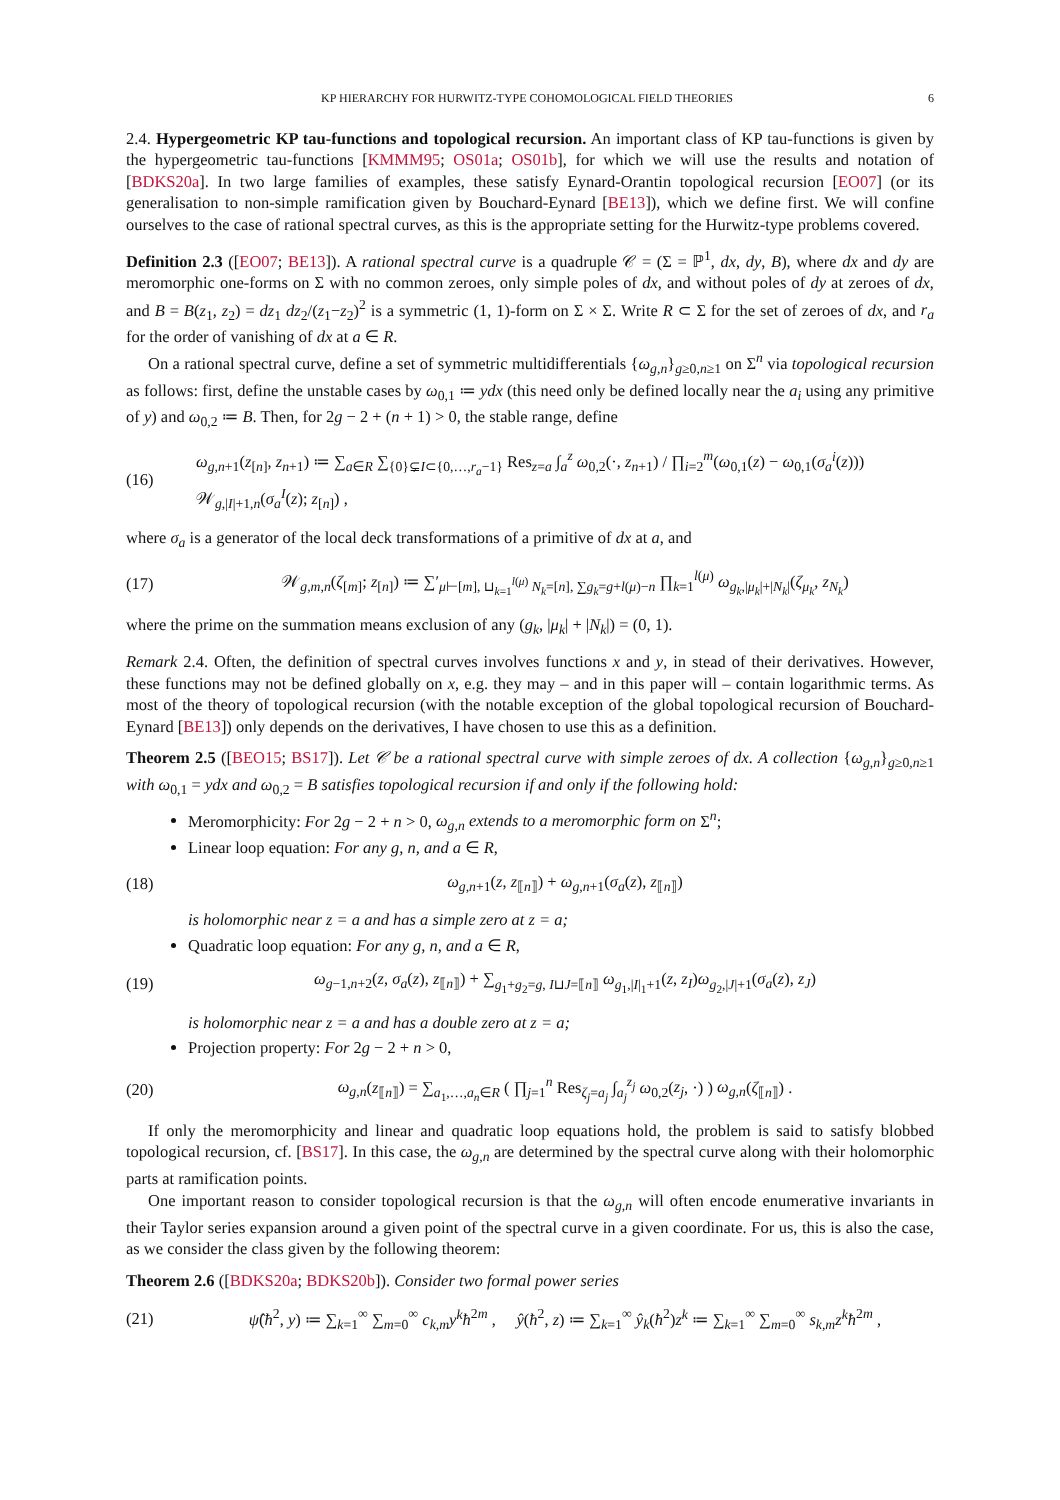KP HIERARCHY FOR HURWITZ-TYPE COHOMOLOGICAL FIELD THEORIES 6
2.4. Hypergeometric KP tau-functions and topological recursion. An important class of KP tau-functions is given by the hypergeometric tau-functions [KMMM95; OS01a; OS01b], for which we will use the results and notation of [BDKS20a]. In two large families of examples, these satisfy Eynard-Orantin topological recursion [EO07] (or its generalisation to non-simple ramification given by Bouchard-Eynard [BE13]), which we define first. We will confine ourselves to the case of rational spectral curves, as this is the appropriate setting for the Hurwitz-type problems covered.
Definition 2.3 ([EO07; BE13]). A rational spectral curve is a quadruple 𝒞 = (Σ = ℙ<sup>1</sup>, dx, dy, B), where dx and dy are meromorphic one-forms on Σ with no common zeroes, only simple poles of dx, and without poles of dy at zeroes of dx, and B = B(z<sub>1</sub>, z<sub>2</sub>) = dz<sub>1</sub> dz<sub>2</sub>/(z<sub>1</sub>−z<sub>2</sub>)<sup>2</sup> is a symmetric (1, 1)-form on Σ × Σ. Write R ⊂ Σ for the set of zeroes of dx, and r<sub>a</sub> for the order of vanishing of dx at a ∈ R.
On a rational spectral curve, define a set of symmetric multidifferentials {ω<sub>g,n</sub>}<sub>g≥0,n≥1</sub> on Σ<sup>n</sup> via topological recursion as follows: first, define the unstable cases by ω<sub>0,1</sub> ≔ ydx (this need only be defined locally near the a<sub>i</sub> using any primitive of y) and ω<sub>0,2</sub> ≔ B. Then, for 2g − 2 + (n + 1) > 0, the stable range, define
(16) ω<sub>g,n+1</sub>(z<sub>[n]</sub>, z<sub>n+1</sub>) ≔ ∑<sub>a∈R</sub> ∑<sub>{0}⊊I⊂{0,…,r<sub>a</sub>−1}</sub> Res<sub>z=a</sub> ∫<sub>a</sub><sup>z</sup> ω<sub>0,2</sub>(·, z<sub>n+1</sub>) / ∏<sub>i=2</sub><sup>m</sup>(ω<sub>0,1</sub>(z) − ω<sub>0,1</sub>(σ<sub>a</sub><sup>i</sup>(z))) 𝒲<sub>g,|I|+1,n</sub>(σ<sub>a</sub><sup>I</sup>(z); z<sub>[n]</sub>) ,
where σ<sub>a</sub> is a generator of the local deck transformations of a primitive of dx at a, and
(17) 𝒲<sub>g,m,n</sub>(ζ<sub>[m]</sub>; z<sub>[n]</sub>) ≔ ∑′<sub>μ⊢[m], ⊔<sub>k=1</sub><sup>l(μ)</sup> N<sub>k</sub>=[n], ∑g<sub>k</sub>=g+l(μ)−n</sub> ∏<sub>k=1</sub><sup>l(μ)</sup> ω<sub>g<sub>k</sub>,|μ<sub>k</sub>|+|N<sub>k</sub>|</sub>(ζ<sub>μ<sub>k</sub></sub>, z<sub>N<sub>k</sub></sub>)
where the prime on the summation means exclusion of any (g<sub>k</sub>, |μ<sub>k</sub>| + |N<sub>k</sub>|) = (0, 1).
Remark 2.4. Often, the definition of spectral curves involves functions x and y, in stead of their derivatives. However, these functions may not be defined globally on x, e.g. they may – and in this paper will – contain logarithmic terms. As most of the theory of topological recursion (with the notable exception of the global topological recursion of Bouchard-Eynard [BE13]) only depends on the derivatives, I have chosen to use this as a definition.
Theorem 2.5 ([BEO15; BS17]). Let 𝒞 be a rational spectral curve with simple zeroes of dx. A collection {ω<sub>g,n</sub>}<sub>g≥0,n≥1</sub> with ω<sub>0,1</sub> = ydx and ω<sub>0,2</sub> = B satisfies topological recursion if and only if the following hold:
Meromorphicity: For 2g − 2 + n > 0, ω<sub>g,n</sub> extends to a meromorphic form on Σ<sup>n</sup>;
Linear loop equation: For any g, n, and a ∈ R,
(18) ω<sub>g,n+1</sub>(z, z<sub>⟦n⟧</sub>) + ω<sub>g,n+1</sub>(σ<sub>a</sub>(z), z<sub>⟦n⟧</sub>)
is holomorphic near z = a and has a simple zero at z = a;
Quadratic loop equation: For any g, n, and a ∈ R,
(19) ω<sub>g−1,n+2</sub>(z, σ<sub>a</sub>(z), z<sub>⟦n⟧</sub>) + ∑<sub>g<sub>1</sub>+g<sub>2</sub>=g, I⊔J=⟦n⟧</sub> ω<sub>g<sub>1</sub>,|I|<sub>1</sub>+1</sub>(z, z<sub>I</sub>)ω<sub>g<sub>2</sub>,|J|+1</sub>(σ<sub>a</sub>(z), z<sub>J</sub>)
is holomorphic near z = a and has a double zero at z = a;
Projection property: For 2g − 2 + n > 0,
(20) ω<sub>g,n</sub>(z<sub>⟦n⟧</sub>) = ∑<sub>a<sub>1</sub>,…,a<sub>n</sub>∈R</sub> ( ∏<sub>j=1</sub><sup>n</sup> Res<sub>ζ<sub>j</sub>=a<sub>j</sub></sub> ∫<sub>a<sub>j</sub></sub><sup>z<sub>j</sub></sup> ω<sub>0,2</sub>(z<sub>j</sub>, ·) ) ω<sub>g,n</sub>(ζ<sub>⟦n⟧</sub>) .
If only the meromorphicity and linear and quadratic loop equations hold, the problem is said to satisfy blobbed topological recursion, cf. [BS17]. In this case, the ω<sub>g,n</sub> are determined by the spectral curve along with their holomorphic parts at ramification points.
One important reason to consider topological recursion is that the ω<sub>g,n</sub> will often encode enumerative invariants in their Taylor series expansion around a given point of the spectral curve in a given coordinate. For us, this is also the case, as we consider the class given by the following theorem:
Theorem 2.6 ([BDKS20a; BDKS20b]). Consider two formal power series
(21) ψ̂(ħ<sup>2</sup>, y) ≔ ∑<sub>k=1</sub><sup>∞</sup> ∑<sub>m=0</sub><sup>∞</sup> c<sub>k,m</sub>y<sup>k</sup>ħ<sup>2m</sup> , ŷ(ħ<sup>2</sup>, z) ≔ ∑<sub>k=1</sub><sup>∞</sup> ŷ<sub>k</sub>(ħ<sup>2</sup>)z<sup>k</sup> ≔ ∑<sub>k=1</sub><sup>∞</sup> ∑<sub>m=0</sub><sup>∞</sup> s<sub>k,m</sub>z<sup>k</sup>ħ<sup>2m</sup> ,